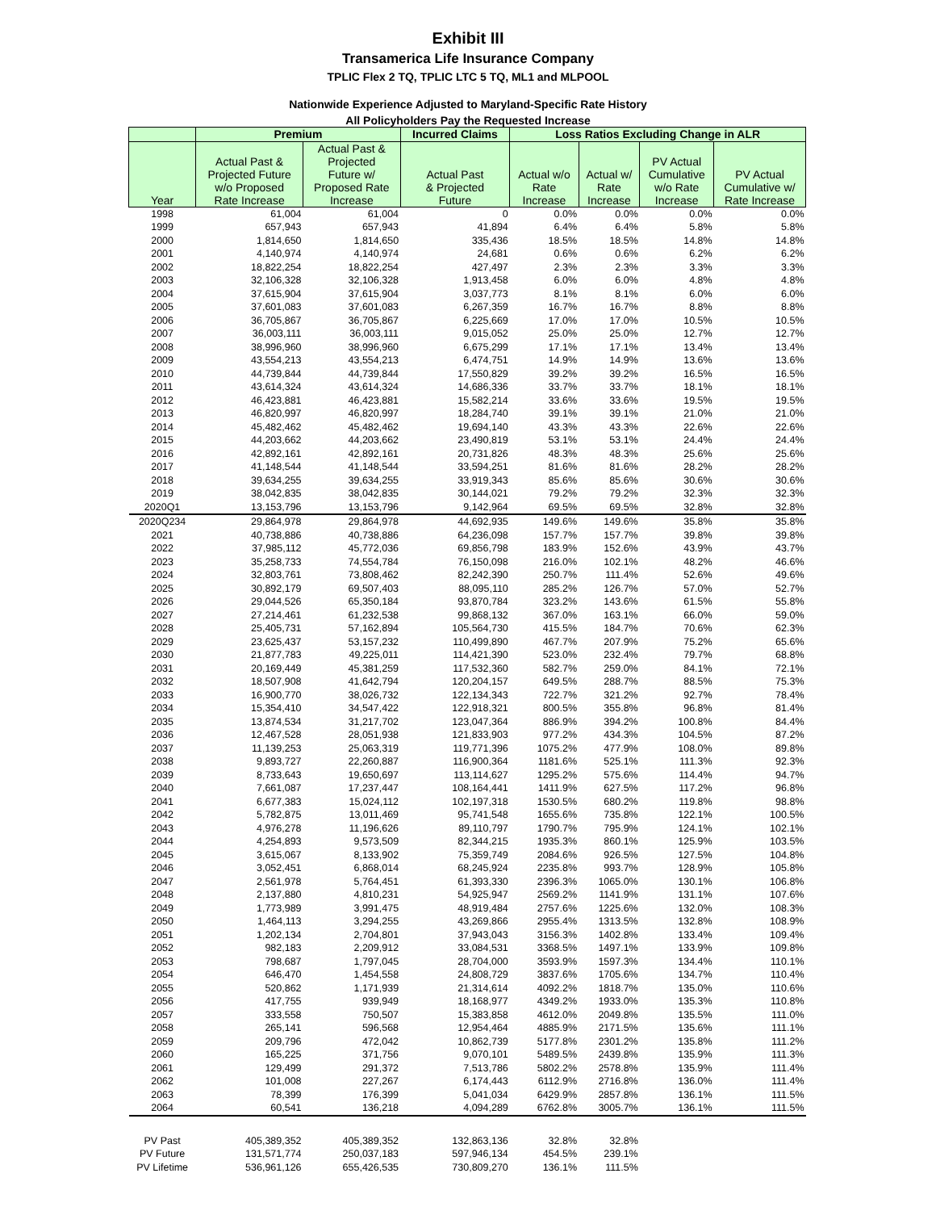Exhibit III
Transamerica Life Insurance Company
TPLIC Flex 2 TQ, TPLIC LTC 5 TQ, ML1 and MLPOOL
Nationwide Experience Adjusted to Maryland-Specific Rate History
All Policyholders Pay the Requested Increase
| | Premium | | Incurred Claims | Loss Ratios Excluding Change in ALR | | | |
| --- | --- | --- | --- | --- | --- | --- | --- |
| Year | Actual Past & Projected Future w/o Proposed Rate Increase | Actual Past & Projected Future w/ Proposed Rate Increase | Actual Past & Projected Future | Actual w/o Rate Increase | Actual w/ Rate Increase | PV Actual Cumulative w/o Rate Increase | PV Actual Cumulative w/ Rate Increase |
| 1998 | 61,004 | 61,004 | 0 | 0.0% | 0.0% | 0.0% | 0.0% |
| 1999 | 657,943 | 657,943 | 41,894 | 6.4% | 6.4% | 5.8% | 5.8% |
| 2000 | 1,814,650 | 1,814,650 | 335,436 | 18.5% | 18.5% | 14.8% | 14.8% |
| 2001 | 4,140,974 | 4,140,974 | 24,681 | 0.6% | 0.6% | 6.2% | 6.2% |
| 2002 | 18,822,254 | 18,822,254 | 427,497 | 2.3% | 2.3% | 3.3% | 3.3% |
| 2003 | 32,106,328 | 32,106,328 | 1,913,458 | 6.0% | 6.0% | 4.8% | 4.8% |
| 2004 | 37,615,904 | 37,615,904 | 3,037,773 | 8.1% | 8.1% | 6.0% | 6.0% |
| 2005 | 37,601,083 | 37,601,083 | 6,267,359 | 16.7% | 16.7% | 8.8% | 8.8% |
| 2006 | 36,705,867 | 36,705,867 | 6,225,669 | 17.0% | 17.0% | 10.5% | 10.5% |
| 2007 | 36,003,111 | 36,003,111 | 9,015,052 | 25.0% | 25.0% | 12.7% | 12.7% |
| 2008 | 38,996,960 | 38,996,960 | 6,675,299 | 17.1% | 17.1% | 13.4% | 13.4% |
| 2009 | 43,554,213 | 43,554,213 | 6,474,751 | 14.9% | 14.9% | 13.6% | 13.6% |
| 2010 | 44,739,844 | 44,739,844 | 17,550,829 | 39.2% | 39.2% | 16.5% | 16.5% |
| 2011 | 43,614,324 | 43,614,324 | 14,686,336 | 33.7% | 33.7% | 18.1% | 18.1% |
| 2012 | 46,423,881 | 46,423,881 | 15,582,214 | 33.6% | 33.6% | 19.5% | 19.5% |
| 2013 | 46,820,997 | 46,820,997 | 18,284,740 | 39.1% | 39.1% | 21.0% | 21.0% |
| 2014 | 45,482,462 | 45,482,462 | 19,694,140 | 43.3% | 43.3% | 22.6% | 22.6% |
| 2015 | 44,203,662 | 44,203,662 | 23,490,819 | 53.1% | 53.1% | 24.4% | 24.4% |
| 2016 | 42,892,161 | 42,892,161 | 20,731,826 | 48.3% | 48.3% | 25.6% | 25.6% |
| 2017 | 41,148,544 | 41,148,544 | 33,594,251 | 81.6% | 81.6% | 28.2% | 28.2% |
| 2018 | 39,634,255 | 39,634,255 | 33,919,343 | 85.6% | 85.6% | 30.6% | 30.6% |
| 2019 | 38,042,835 | 38,042,835 | 30,144,021 | 79.2% | 79.2% | 32.3% | 32.3% |
| 2020Q1 | 13,153,796 | 13,153,796 | 9,142,964 | 69.5% | 69.5% | 32.8% | 32.8% |
| 2020Q234 | 29,864,978 | 29,864,978 | 44,692,935 | 149.6% | 149.6% | 35.8% | 35.8% |
| 2021 | 40,738,886 | 40,738,886 | 64,236,098 | 157.7% | 157.7% | 39.8% | 39.8% |
| 2022 | 37,985,112 | 45,772,036 | 69,856,798 | 183.9% | 152.6% | 43.9% | 43.7% |
| 2023 | 35,258,733 | 74,554,784 | 76,150,098 | 216.0% | 102.1% | 48.2% | 46.6% |
| 2024 | 32,803,761 | 73,808,462 | 82,242,390 | 250.7% | 111.4% | 52.6% | 49.6% |
| 2025 | 30,892,179 | 69,507,403 | 88,095,110 | 285.2% | 126.7% | 57.0% | 52.7% |
| 2026 | 29,044,526 | 65,350,184 | 93,870,784 | 323.2% | 143.6% | 61.5% | 55.8% |
| 2027 | 27,214,461 | 61,232,538 | 99,868,132 | 367.0% | 163.1% | 66.0% | 59.0% |
| 2028 | 25,405,731 | 57,162,894 | 105,564,730 | 415.5% | 184.7% | 70.6% | 62.3% |
| 2029 | 23,625,437 | 53,157,232 | 110,499,890 | 467.7% | 207.9% | 75.2% | 65.6% |
| 2030 | 21,877,783 | 49,225,011 | 114,421,390 | 523.0% | 232.4% | 79.7% | 68.8% |
| 2031 | 20,169,449 | 45,381,259 | 117,532,360 | 582.7% | 259.0% | 84.1% | 72.1% |
| 2032 | 18,507,908 | 41,642,794 | 120,204,157 | 649.5% | 288.7% | 88.5% | 75.3% |
| 2033 | 16,900,770 | 38,026,732 | 122,134,343 | 722.7% | 321.2% | 92.7% | 78.4% |
| 2034 | 15,354,410 | 34,547,422 | 122,918,321 | 800.5% | 355.8% | 96.8% | 81.4% |
| 2035 | 13,874,534 | 31,217,702 | 123,047,364 | 886.9% | 394.2% | 100.8% | 84.4% |
| 2036 | 12,467,528 | 28,051,938 | 121,833,903 | 977.2% | 434.3% | 104.5% | 87.2% |
| 2037 | 11,139,253 | 25,063,319 | 119,771,396 | 1075.2% | 477.9% | 108.0% | 89.8% |
| 2038 | 9,893,727 | 22,260,887 | 116,900,364 | 1181.6% | 525.1% | 111.3% | 92.3% |
| 2039 | 8,733,643 | 19,650,697 | 113,114,627 | 1295.2% | 575.6% | 114.4% | 94.7% |
| 2040 | 7,661,087 | 17,237,447 | 108,164,441 | 1411.9% | 627.5% | 117.2% | 96.8% |
| 2041 | 6,677,383 | 15,024,112 | 102,197,318 | 1530.5% | 680.2% | 119.8% | 98.8% |
| 2042 | 5,782,875 | 13,011,469 | 95,741,548 | 1655.6% | 735.8% | 122.1% | 100.5% |
| 2043 | 4,976,278 | 11,196,626 | 89,110,797 | 1790.7% | 795.9% | 124.1% | 102.1% |
| 2044 | 4,254,893 | 9,573,509 | 82,344,215 | 1935.3% | 860.1% | 125.9% | 103.5% |
| 2045 | 3,615,067 | 8,133,902 | 75,359,749 | 2084.6% | 926.5% | 127.5% | 104.8% |
| 2046 | 3,052,451 | 6,868,014 | 68,245,924 | 2235.8% | 993.7% | 128.9% | 105.8% |
| 2047 | 2,561,978 | 5,764,451 | 61,393,330 | 2396.3% | 1065.0% | 130.1% | 106.8% |
| 2048 | 2,137,880 | 4,810,231 | 54,925,947 | 2569.2% | 1141.9% | 131.1% | 107.6% |
| 2049 | 1,773,989 | 3,991,475 | 48,919,484 | 2757.6% | 1225.6% | 132.0% | 108.3% |
| 2050 | 1,464,113 | 3,294,255 | 43,269,866 | 2955.4% | 1313.5% | 132.8% | 108.9% |
| 2051 | 1,202,134 | 2,704,801 | 37,943,043 | 3156.3% | 1402.8% | 133.4% | 109.4% |
| 2052 | 982,183 | 2,209,912 | 33,084,531 | 3368.5% | 1497.1% | 133.9% | 109.8% |
| 2053 | 798,687 | 1,797,045 | 28,704,000 | 3593.9% | 1597.3% | 134.4% | 110.1% |
| 2054 | 646,470 | 1,454,558 | 24,808,729 | 3837.6% | 1705.6% | 134.7% | 110.4% |
| 2055 | 520,862 | 1,171,939 | 21,314,614 | 4092.2% | 1818.7% | 135.0% | 110.6% |
| 2056 | 417,755 | 939,949 | 18,168,977 | 4349.2% | 1933.0% | 135.3% | 110.8% |
| 2057 | 333,558 | 750,507 | 15,383,858 | 4612.0% | 2049.8% | 135.5% | 111.0% |
| 2058 | 265,141 | 596,568 | 12,954,464 | 4885.9% | 2171.5% | 135.6% | 111.1% |
| 2059 | 209,796 | 472,042 | 10,862,739 | 5177.8% | 2301.2% | 135.8% | 111.2% |
| 2060 | 165,225 | 371,756 | 9,070,101 | 5489.5% | 2439.8% | 135.9% | 111.3% |
| 2061 | 129,499 | 291,372 | 7,513,786 | 5802.2% | 2578.8% | 135.9% | 111.4% |
| 2062 | 101,008 | 227,267 | 6,174,443 | 6112.9% | 2716.8% | 136.0% | 111.4% |
| 2063 | 78,399 | 176,399 | 5,041,034 | 6429.9% | 2857.8% | 136.1% | 111.5% |
| 2064 | 60,541 | 136,218 | 4,094,289 | 6762.8% | 3005.7% | 136.1% | 111.5% |
| PV Past | 405,389,352 | 405,389,352 | 132,863,136 | 32.8% | 32.8% | | |
| PV Future | 131,571,774 | 250,037,183 | 597,946,134 | 454.5% | 239.1% | | |
| PV Lifetime | 536,961,126 | 655,426,535 | 730,809,270 | 136.1% | 111.5% | | |